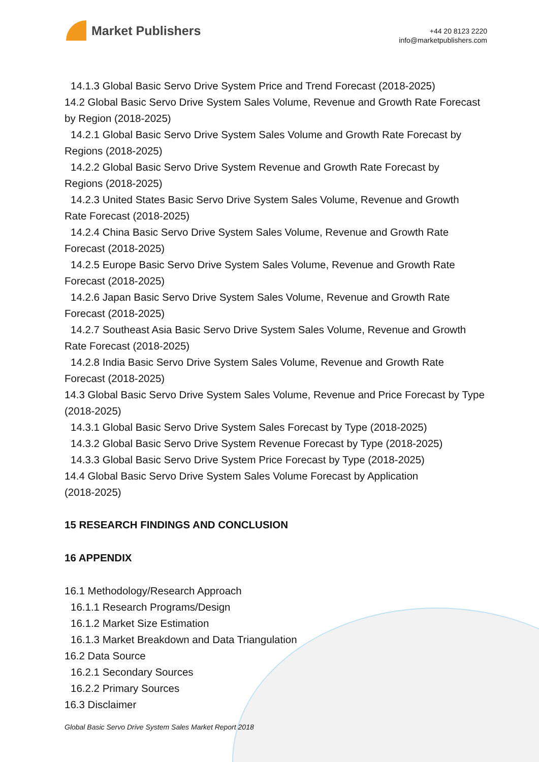Market Publishers
+44 20 8123 2220
info@marketpublishers.com
14.1.3 Global Basic Servo Drive System Price and Trend Forecast (2018-2025)
14.2 Global Basic Servo Drive System Sales Volume, Revenue and Growth Rate Forecast by Region (2018-2025)
14.2.1 Global Basic Servo Drive System Sales Volume and Growth Rate Forecast by
Regions (2018-2025)
14.2.2 Global Basic Servo Drive System Revenue and Growth Rate Forecast by
Regions (2018-2025)
14.2.3 United States Basic Servo Drive System Sales Volume, Revenue and Growth
Rate Forecast (2018-2025)
14.2.4 China Basic Servo Drive System Sales Volume, Revenue and Growth Rate
Forecast (2018-2025)
14.2.5 Europe Basic Servo Drive System Sales Volume, Revenue and Growth Rate
Forecast (2018-2025)
14.2.6 Japan Basic Servo Drive System Sales Volume, Revenue and Growth Rate
Forecast (2018-2025)
14.2.7 Southeast Asia Basic Servo Drive System Sales Volume, Revenue and Growth
Rate Forecast (2018-2025)
14.2.8 India Basic Servo Drive System Sales Volume, Revenue and Growth Rate
Forecast (2018-2025)
14.3 Global Basic Servo Drive System Sales Volume, Revenue and Price Forecast by Type (2018-2025)
14.3.1 Global Basic Servo Drive System Sales Forecast by Type (2018-2025)
14.3.2 Global Basic Servo Drive System Revenue Forecast by Type (2018-2025)
14.3.3 Global Basic Servo Drive System Price Forecast by Type (2018-2025)
14.4 Global Basic Servo Drive System Sales Volume Forecast by Application
(2018-2025)
15 RESEARCH FINDINGS AND CONCLUSION
16 APPENDIX
16.1 Methodology/Research Approach
16.1.1 Research Programs/Design
16.1.2 Market Size Estimation
16.1.3 Market Breakdown and Data Triangulation
16.2 Data Source
16.2.1 Secondary Sources
16.2.2 Primary Sources
16.3 Disclaimer
Global Basic Servo Drive System Sales Market Report 2018